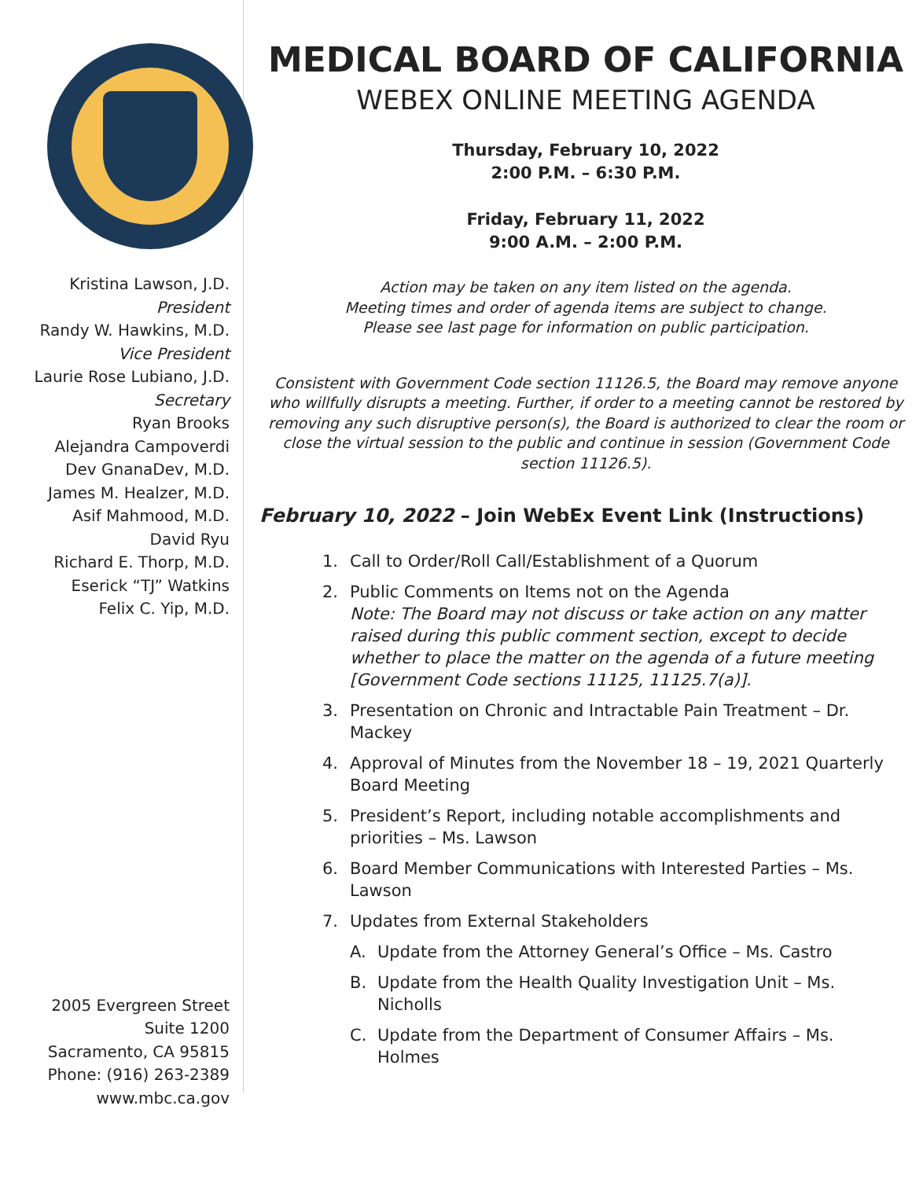Kristina Lawson, J.D.
President
Randy W. Hawkins, M.D.
Vice President
Laurie Rose Lubiano, J.D.
Secretary
Ryan Brooks
Alejandra Campoverdi
Dev GnanaDev, M.D.
James M. Healzer, M.D.
Asif Mahmood, M.D.
David Ryu
Richard E. Thorp, M.D.
Eserick “TJ” Watkins
Felix C. Yip, M.D.
2005 Evergreen Street
Suite 1200
Sacramento, CA 95815
Phone: (916) 263-2389
www.mbc.ca.gov
MEDICAL BOARD OF CALIFORNIA
WEBEX ONLINE MEETING AGENDA
Thursday, February 10, 2022
2:00 P.M. – 6:30 P.M.
Friday, February 11, 2022
9:00 A.M. – 2:00 P.M.
Action may be taken on any item listed on the agenda.
Meeting times and order of agenda items are subject to change.
Please see last page for information on public participation.
Consistent with Government Code section 11126.5, the Board may remove anyone who willfully disrupts a meeting. Further, if order to a meeting cannot be restored by removing any such disruptive person(s), the Board is authorized to clear the room or close the virtual session to the public and continue in session (Government Code section 11126.5).
February 10, 2022 – Join WebEx Event Link (Instructions)
1. Call to Order/Roll Call/Establishment of a Quorum
2. Public Comments on Items not on the Agenda
Note: The Board may not discuss or take action on any matter raised during this public comment section, except to decide whether to place the matter on the agenda of a future meeting [Government Code sections 11125, 11125.7(a)].
3. Presentation on Chronic and Intractable Pain Treatment – Dr. Mackey
4. Approval of Minutes from the November 18 – 19, 2021 Quarterly Board Meeting
5. President’s Report, including notable accomplishments and priorities – Ms. Lawson
6. Board Member Communications with Interested Parties – Ms. Lawson
7. Updates from External Stakeholders
A. Update from the Attorney General’s Office – Ms. Castro
B. Update from the Health Quality Investigation Unit – Ms. Nicholls
C. Update from the Department of Consumer Affairs – Ms. Holmes